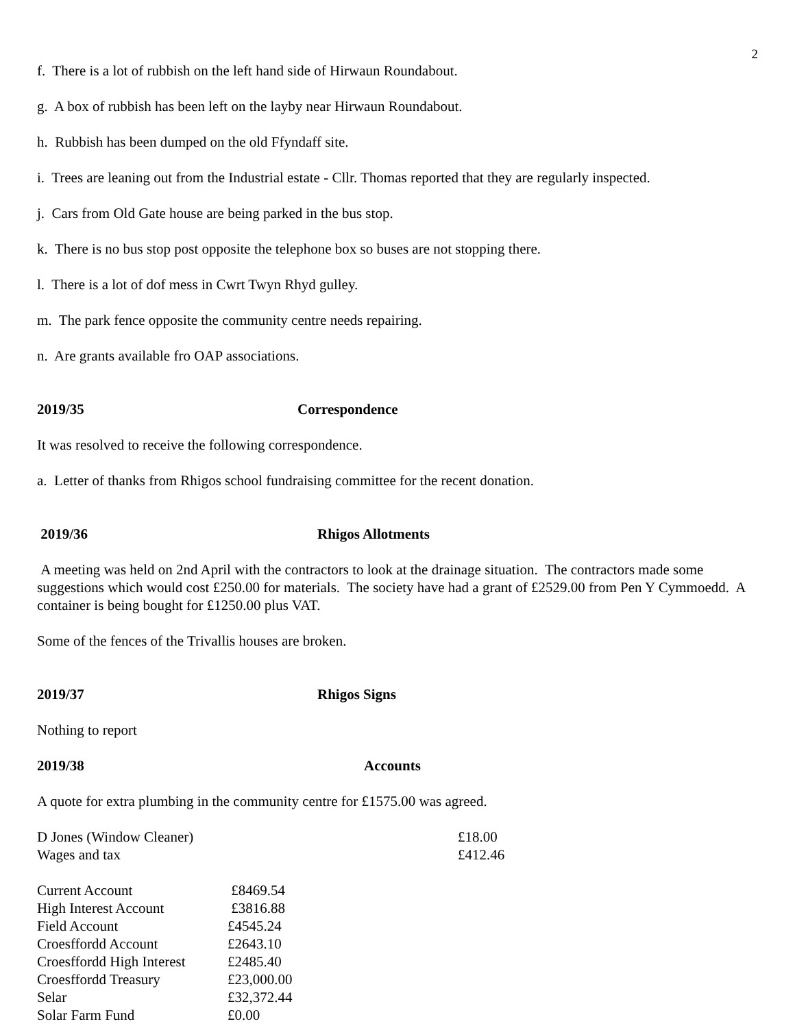2
f. There is a lot of rubbish on the left hand side of Hirwaun Roundabout.
g. A box of rubbish has been left on the layby near Hirwaun Roundabout.
h. Rubbish has been dumped on the old Ffyndaff site.
i. Trees are leaning out from the Industrial estate - Cllr. Thomas reported that they are regularly inspected.
j. Cars from Old Gate house are being parked in the bus stop.
k. There is no bus stop post opposite the telephone box so buses are not stopping there.
l. There is a lot of dof mess in Cwrt Twyn Rhyd gulley.
m. The park fence opposite the community centre needs repairing.
n. Are grants available fro OAP associations.
2019/35 Correspondence
It was resolved to receive the following correspondence.
a. Letter of thanks from Rhigos school fundraising committee for the recent donation.
2019/36 Rhigos Allotments
A meeting was held on 2nd April with the contractors to look at the drainage situation. The contractors made some suggestions which would cost £250.00 for materials. The society have had a grant of £2529.00 from Pen Y Cymmoedd. A container is being bought for £1250.00 plus VAT.
Some of the fences of the Trivallis houses are broken.
2019/37 Rhigos Signs
Nothing to report
2019/38 Accounts
A quote for extra plumbing in the community centre for £1575.00 was agreed.
| D Jones (Window Cleaner) | £18.00 |
| Wages and tax | £412.46 |
| Current Account | £8469.54 |
| High Interest Account | £3816.88 |
| Field Account | £4545.24 |
| Croesffordd Account | £2643.10 |
| Croesffordd High Interest | £2485.40 |
| Croesffordd Treasury | £23,000.00 |
| Selar | £32,372.44 |
| Solar Farm Fund | £0.00 |